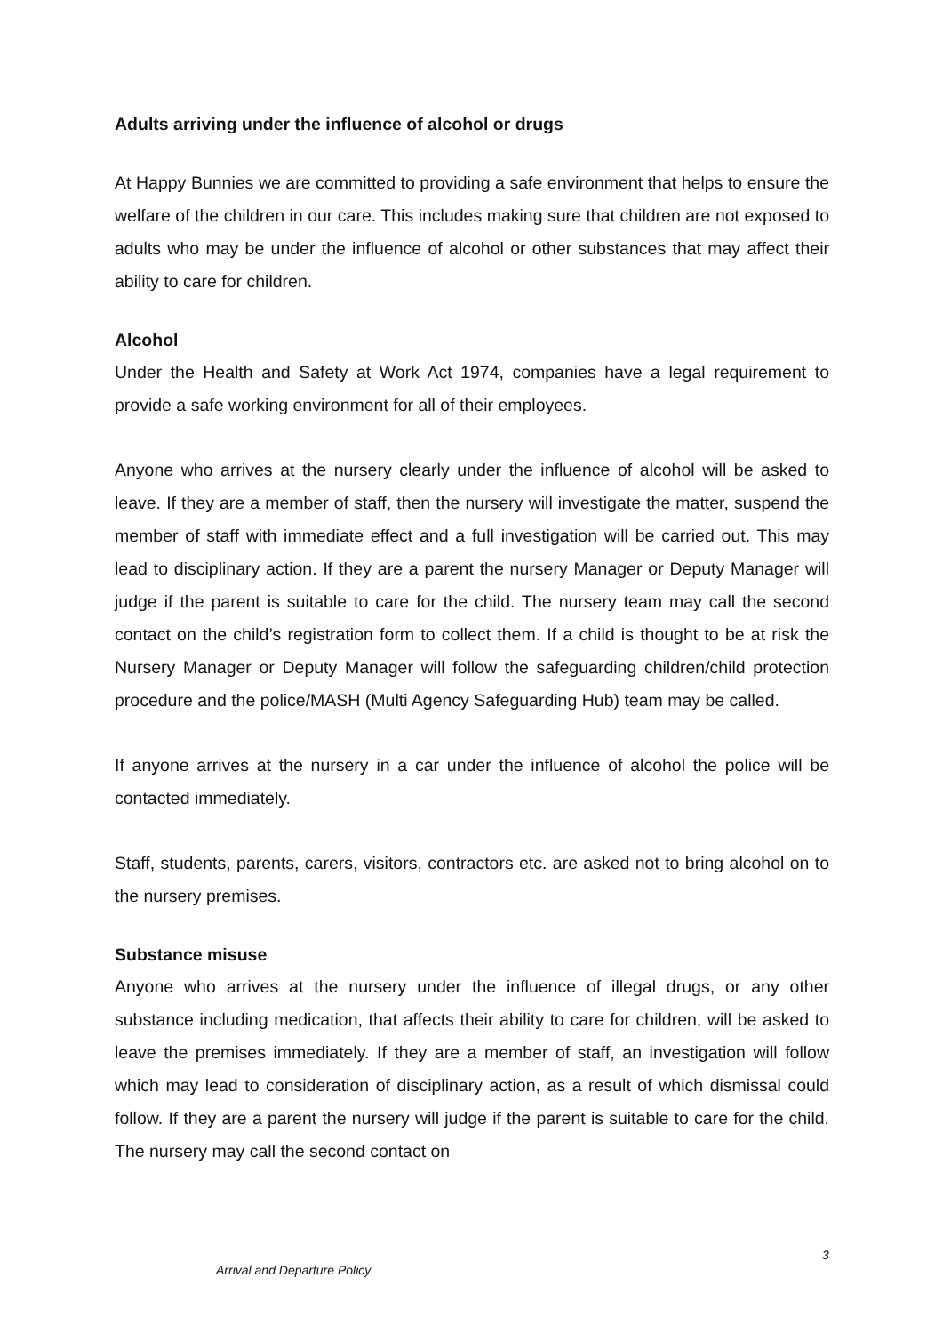Adults arriving under the influence of alcohol or drugs
At Happy Bunnies we are committed to providing a safe environment that helps to ensure the welfare of the children in our care. This includes making sure that children are not exposed to adults who may be under the influence of alcohol or other substances that may affect their ability to care for children.
Alcohol
Under the Health and Safety at Work Act 1974, companies have a legal requirement to provide a safe working environment for all of their employees.
Anyone who arrives at the nursery clearly under the influence of alcohol will be asked to leave. If they are a member of staff, then the nursery will investigate the matter, suspend the member of staff with immediate effect and a full investigation will be carried out. This may lead to disciplinary action. If they are a parent the nursery Manager or Deputy Manager will judge if the parent is suitable to care for the child. The nursery team may call the second contact on the child’s registration form to collect them. If a child is thought to be at risk the Nursery Manager or Deputy Manager will follow the safeguarding children/child protection procedure and the police/MASH (Multi Agency Safeguarding Hub) team may be called.
If anyone arrives at the nursery in a car under the influence of alcohol the police will be contacted immediately.
Staff, students, parents, carers, visitors, contractors etc. are asked not to bring alcohol on to the nursery premises.
Substance misuse
Anyone who arrives at the nursery under the influence of illegal drugs, or any other substance including medication, that affects their ability to care for children, will be asked to leave the premises immediately. If they are a member of staff, an investigation will follow which may lead to consideration of disciplinary action, as a result of which dismissal could follow. If they are a parent the nursery will judge if the parent is suitable to care for the child. The nursery may call the second contact on
3
Arrival and Departure Policy